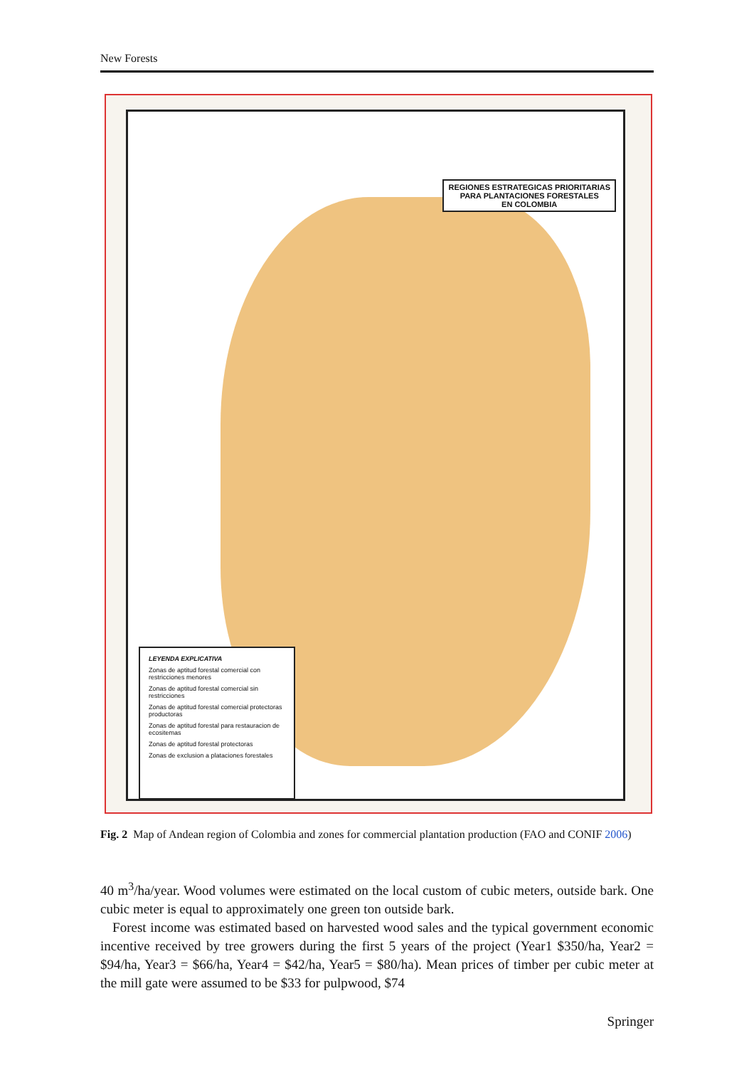New Forests
REGIONES ESTRATEGICAS PRIORITARIAS
PARA PLANTACIONES FORESTALES
EN COLOMBIA
LEYENDA EXPLICATIVA
Zonas de aptitud forestal comercial con restricciones menores
Zonas de aptitud forestal comercial sin restricciones
Zonas de aptitud forestal comercial protectoras productoras
Zonas de aptitud forestal para restauracion de ecositemas
Zonas de aptitud forestal protectoras
Zonas de exclusion a plataciones forestales
Fig. 2 Map of Andean region of Colombia and zones for commercial plantation production (FAO and CONIF 2006)
40 m<sup>3</sup>/ha/year. Wood volumes were estimated on the local custom of cubic meters, outside bark. One cubic meter is equal to approximately one green ton outside bark.
Forest income was estimated based on harvested wood sales and the typical government economic incentive received by tree growers during the first 5 years of the project (Year1 $350/ha, Year2 = $94/ha, Year3 = $66/ha, Year4 = $42/ha, Year5 = $80/ha). Mean prices of timber per cubic meter at the mill gate were assumed to be $33 for pulpwood, $74
Springer